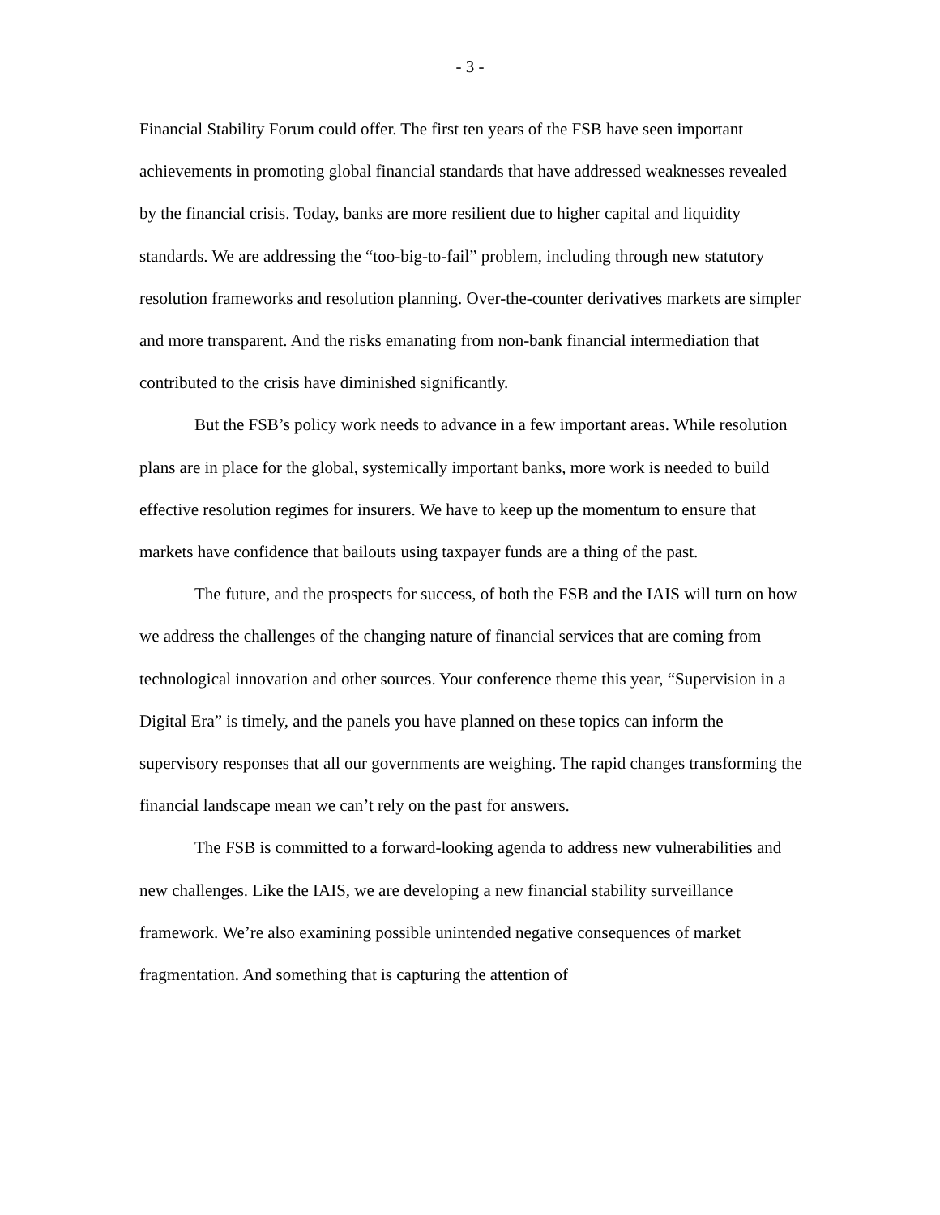- 3 -
Financial Stability Forum could offer. The first ten years of the FSB have seen important achievements in promoting global financial standards that have addressed weaknesses revealed by the financial crisis. Today, banks are more resilient due to higher capital and liquidity standards. We are addressing the “too-big-to-fail” problem, including through new statutory resolution frameworks and resolution planning. Over-the-counter derivatives markets are simpler and more transparent. And the risks emanating from non-bank financial intermediation that contributed to the crisis have diminished significantly.
But the FSB’s policy work needs to advance in a few important areas. While resolution plans are in place for the global, systemically important banks, more work is needed to build effective resolution regimes for insurers. We have to keep up the momentum to ensure that markets have confidence that bailouts using taxpayer funds are a thing of the past.
The future, and the prospects for success, of both the FSB and the IAIS will turn on how we address the challenges of the changing nature of financial services that are coming from technological innovation and other sources. Your conference theme this year, “Supervision in a Digital Era” is timely, and the panels you have planned on these topics can inform the supervisory responses that all our governments are weighing. The rapid changes transforming the financial landscape mean we can’t rely on the past for answers.
The FSB is committed to a forward-looking agenda to address new vulnerabilities and new challenges. Like the IAIS, we are developing a new financial stability surveillance framework. We’re also examining possible unintended negative consequences of market fragmentation. And something that is capturing the attention of